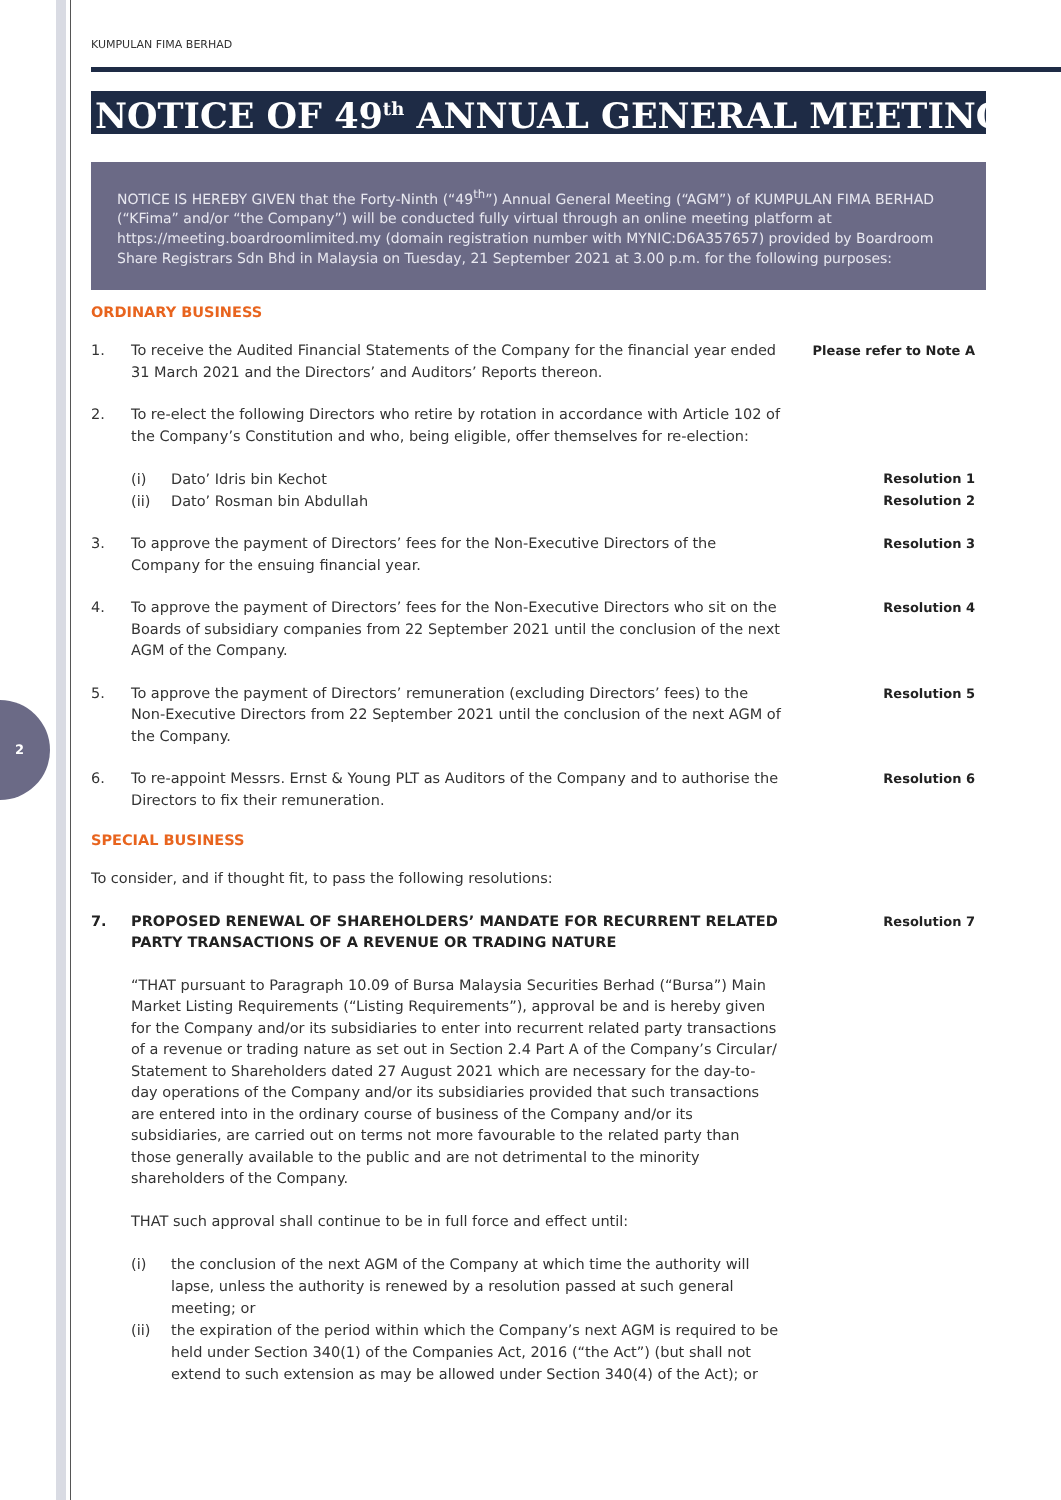2
KUMPULAN FIMA BERHAD
NOTICE OF 49<sup>th</sup> ANNUAL GENERAL MEETING
NOTICE IS HEREBY GIVEN that the Forty-Ninth (“49<sup>th</sup>”) Annual General Meeting (“AGM”) of KUMPULAN FIMA BERHAD (“KFima” and/or “the Company”) will be conducted fully virtual through an online meeting platform at https://meeting.boardroomlimited.my (domain registration number with MYNIC:D6A357657) provided by Boardroom Share Registrars Sdn Bhd in Malaysia on Tuesday, 21 September 2021 at 3.00 p.m. for the following purposes:
ORDINARY BUSINESS
1. To receive the Audited Financial Statements of the Company for the financial year ended 31 March 2021 and the Directors’ and Auditors’ Reports thereon.
Please refer to Note A
2. To re-elect the following Directors who retire by rotation in accordance with Article 102 of the Company’s Constitution and who, being eligible, offer themselves for re-election:
(i) Dato’ Idris bin Kechot Resolution 1
(ii) Dato’ Rosman bin Abdullah Resolution 2
3. To approve the payment of Directors’ fees for the Non-Executive Directors of the Company for the ensuing financial year.
Resolution 3
4. To approve the payment of Directors’ fees for the Non-Executive Directors who sit on the Boards of subsidiary companies from 22 September 2021 until the conclusion of the next AGM of the Company.
Resolution 4
5. To approve the payment of Directors’ remuneration (excluding Directors’ fees) to the Non-Executive Directors from 22 September 2021 until the conclusion of the next AGM of the Company.
Resolution 5
6. To re-appoint Messrs. Ernst & Young PLT as Auditors of the Company and to authorise the Directors to fix their remuneration.
Resolution 6
SPECIAL BUSINESS
To consider, and if thought fit, to pass the following resolutions:
7. PROPOSED RENEWAL OF SHAREHOLDERS’ MANDATE FOR RECURRENT RELATED PARTY TRANSACTIONS OF A REVENUE OR TRADING NATURE
Resolution 7
“THAT pursuant to Paragraph 10.09 of Bursa Malaysia Securities Berhad (“Bursa”) Main Market Listing Requirements (“Listing Requirements”), approval be and is hereby given for the Company and/or its subsidiaries to enter into recurrent related party transactions of a revenue or trading nature as set out in Section 2.4 Part A of the Company’s Circular/ Statement to Shareholders dated 27 August 2021 which are necessary for the day-to-day operations of the Company and/or its subsidiaries provided that such transactions are entered into in the ordinary course of business of the Company and/or its subsidiaries, are carried out on terms not more favourable to the related party than those generally available to the public and are not detrimental to the minority shareholders of the Company.
THAT such approval shall continue to be in full force and effect until:
(i) the conclusion of the next AGM of the Company at which time the authority will lapse, unless the authority is renewed by a resolution passed at such general meeting; or
(ii) the expiration of the period within which the Company’s next AGM is required to be held under Section 340(1) of the Companies Act, 2016 (“the Act”) (but shall not extend to such extension as may be allowed under Section 340(4) of the Act); or